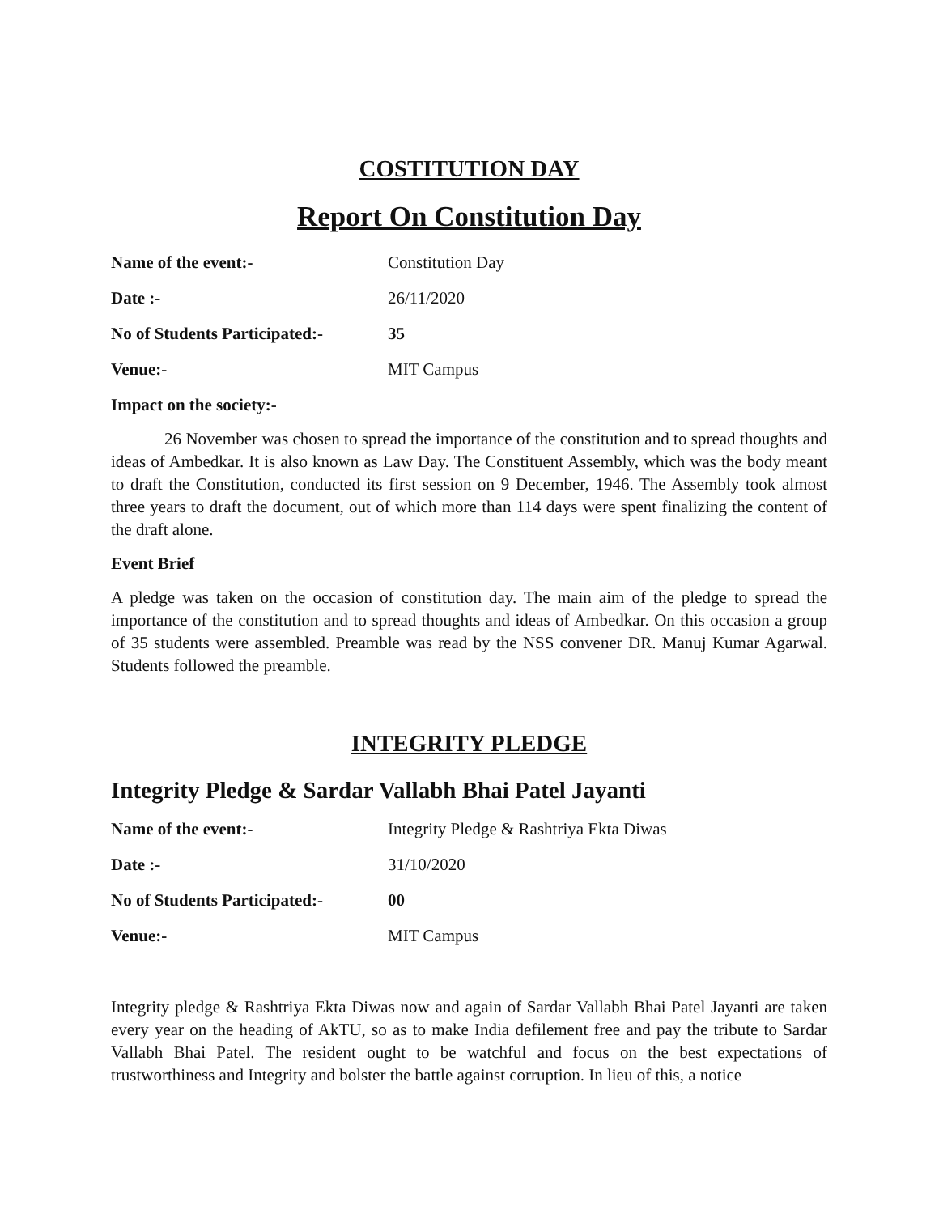COSTITUTION DAY
Report On Constitution Day
Name of the event:- Constitution Day
Date :- 26/11/2020
No of Students Participated:- 35
Venue:- MIT Campus
Impact on the society:-
26 November was chosen to spread the importance of the constitution and to spread thoughts and ideas of Ambedkar. It is also known as Law Day. The Constituent Assembly, which was the body meant to draft the Constitution, conducted its first session on 9 December, 1946. The Assembly took almost three years to draft the document, out of which more than 114 days were spent finalizing the content of the draft alone.
Event Brief
A pledge was taken on the occasion of constitution day. The main aim of the pledge to spread the importance of the constitution and to spread thoughts and ideas of Ambedkar. On this occasion a group of 35 students were assembled. Preamble was read by the NSS convener DR. Manuj Kumar Agarwal. Students followed the preamble.
INTEGRITY PLEDGE
Integrity Pledge & Sardar Vallabh Bhai Patel Jayanti
Name of the event:- Integrity Pledge & Rashtriya Ekta Diwas
Date :- 31/10/2020
No of Students Participated:- 00
Venue:- MIT Campus
Integrity pledge & Rashtriya Ekta Diwas now and again of Sardar Vallabh Bhai Patel Jayanti are taken every year on the heading of AkTU, so as to make India defilement free and pay the tribute to Sardar Vallabh Bhai Patel. The resident ought to be watchful and focus on the best expectations of trustworthiness and Integrity and bolster the battle against corruption. In lieu of this, a notice